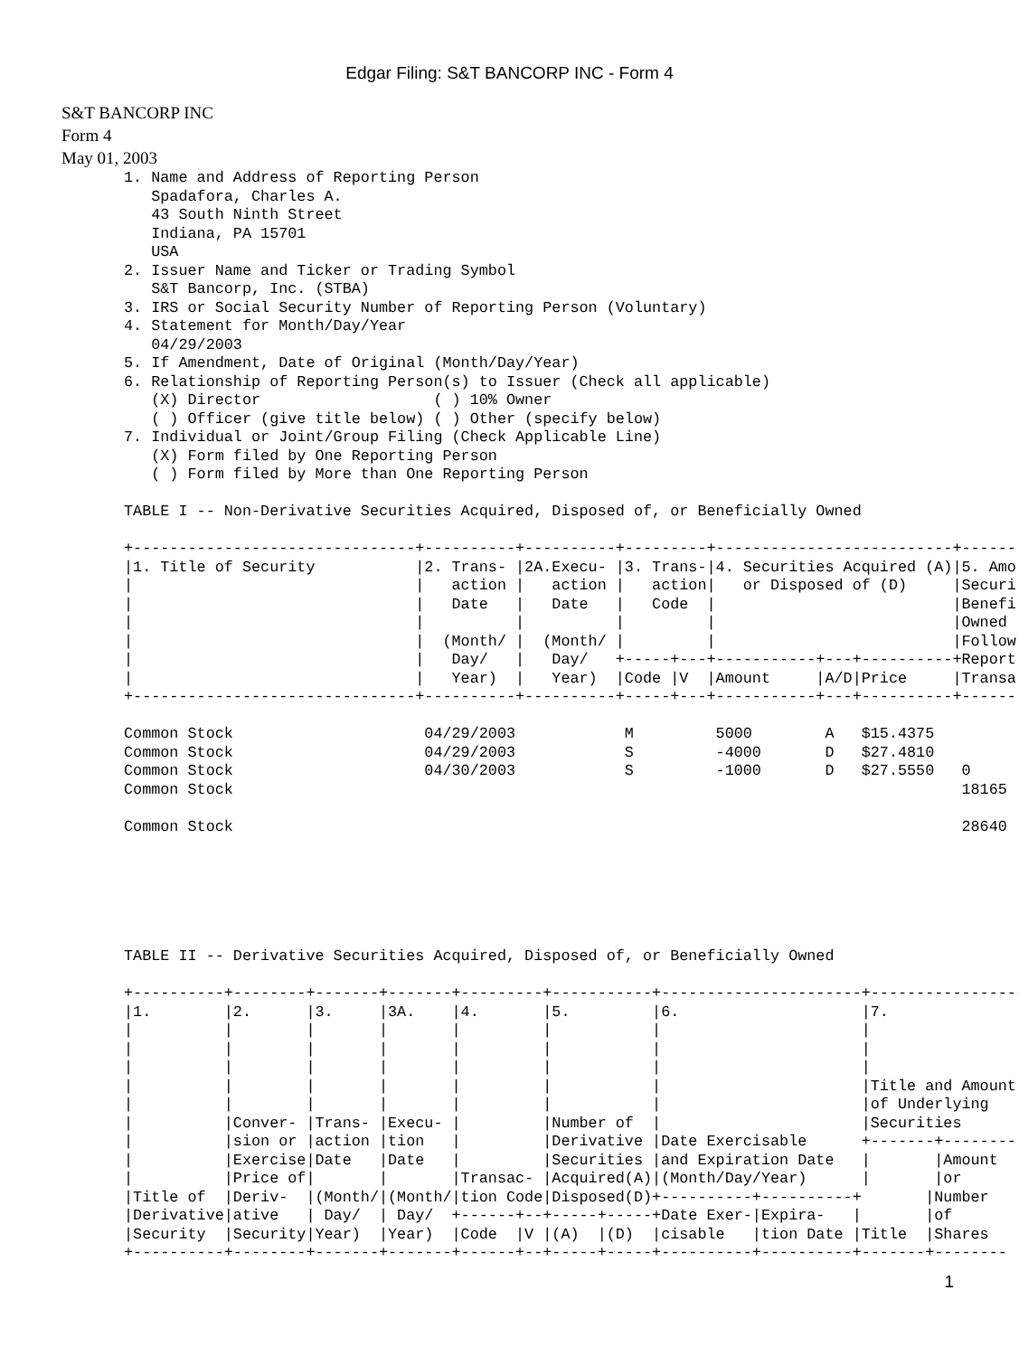Edgar Filing: S&T BANCORP INC - Form 4
S&T BANCORP INC
Form 4
May 01, 2003
1. Name and Address of Reporting Person
   Spadafora, Charles A.
   43 South Ninth Street
   Indiana, PA 15701
   USA
2. Issuer Name and Ticker or Trading Symbol
   S&T Bancorp, Inc. (STBA)
3. IRS or Social Security Number of Reporting Person (Voluntary)
4. Statement for Month/Day/Year
   04/29/2003
5. If Amendment, Date of Original (Month/Day/Year)
6. Relationship of Reporting Person(s) to Issuer (Check all applicable)
   (X) Director                   ( ) 10% Owner
   ( ) Officer (give title below) ( ) Other (specify below)
7. Individual or Joint/Group Filing (Check Applicable Line)
   (X) Form filed by One Reporting Person
   ( ) Form filed by More than One Reporting Person

TABLE I -- Non-Derivative Securities Acquired, Disposed of, or Beneficially Owned

+-------------------------------+----------+----------+---------+--------------------------+------
|1. Title of Security           |2. Trans- |2A.Execu- |3. Trans-|4. Securities Acquired (A)|5. Amo
|                               |   action |   action |   action|   or Disposed of (D)     |Securi
|                               |   Date   |   Date   |   Code  |                          |Benefi
|                               |          |          |         |                          |Owned
|                               |  (Month/ |  (Month/ |         |                          |Follow
|                               |   Day/   |   Day/   +-----+---+-----------+---+----------+Report
|                               |   Year)  |   Year)  |Code |V  |Amount     |A/D|Price     |Transa
+-------------------------------+----------+----------+-----+---+-----------+---+----------+------

Common Stock                     04/29/2003            M         5000        A   $15.4375
Common Stock                     04/29/2003            S         -4000       D   $27.4810
Common Stock                     04/30/2003            S         -1000       D   $27.5550   0
Common Stock                                                                                18165

Common Stock                                                                                28640






TABLE II -- Derivative Securities Acquired, Disposed of, or Beneficially Owned

+----------+--------+-------+-------+---------+-----------+----------------------+-----------------
|1.        |2.      |3.     |3A.    |4.       |5.         |6.                    |7.
|          |        |       |       |         |           |                      |
|          |        |       |       |         |           |                      |
|          |        |       |       |         |           |                      |
|          |        |       |       |         |           |                      |Title and Amount
|          |        |       |       |         |           |                      |of Underlying
|          |Conver- |Trans- |Execu- |         |Number of  |                      |Securities
|          |sion or |action |tion   |         |Derivative |Date Exercisable      +-------+--------
|          |Exercise|Date   |Date   |         |Securities |and Expiration Date   |       |Amount
|          |Price of|       |       |Transac- |Acquired(A)|(Month/Day/Year)      |       |or
|Title of  |Deriv-  |(Month/|(Month/|tion Code|Disposed(D)+----------+----------+       |Number
|Derivative|ative   | Day/  | Day/  +------+--+-----+-----+Date Exer-|Expira-   |       |of
|Security  |Security|Year)  |Year)  |Code  |V |(A)  |(D)  |cisable   |tion Date |Title  |Shares
+----------+--------+-------+-------+------+--+-----+-----+----------+----------+-------+--------
1